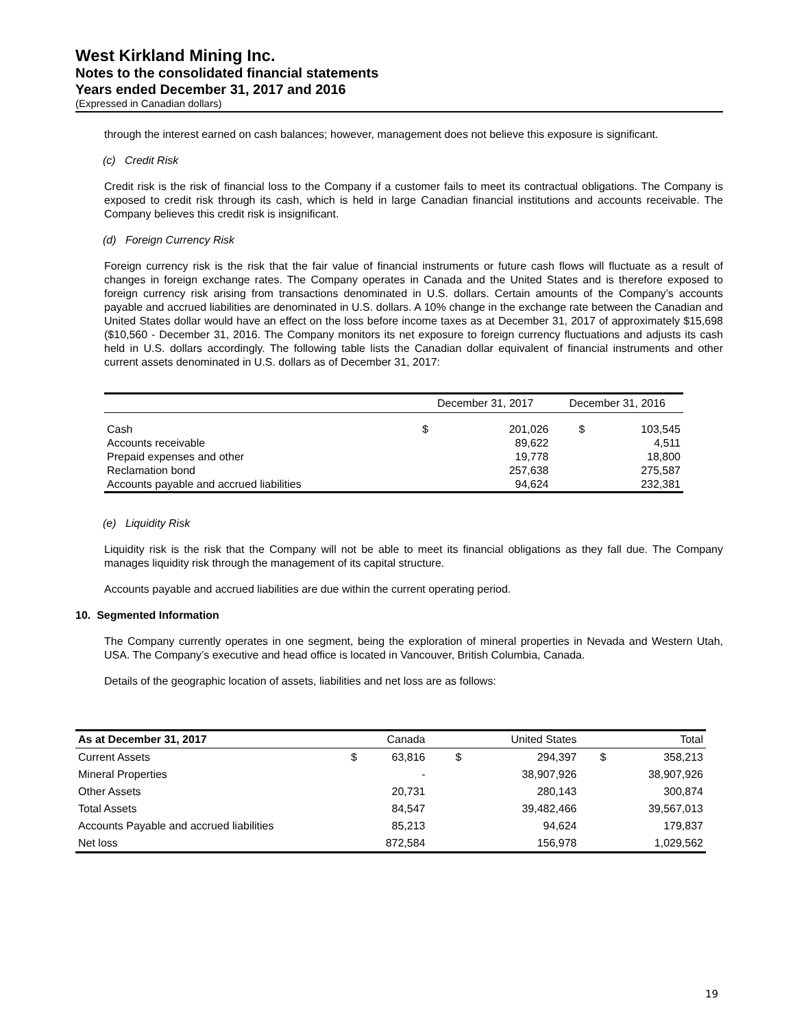West Kirkland Mining Inc.
Notes to the consolidated financial statements
Years ended December 31, 2017 and 2016
(Expressed in Canadian dollars)
through the interest earned on cash balances; however, management does not believe this exposure is significant.
(c) Credit Risk
Credit risk is the risk of financial loss to the Company if a customer fails to meet its contractual obligations. The Company is exposed to credit risk through its cash, which is held in large Canadian financial institutions and accounts receivable. The Company believes this credit risk is insignificant.
(d) Foreign Currency Risk
Foreign currency risk is the risk that the fair value of financial instruments or future cash flows will fluctuate as a result of changes in foreign exchange rates. The Company operates in Canada and the United States and is therefore exposed to foreign currency risk arising from transactions denominated in U.S. dollars. Certain amounts of the Company’s accounts payable and accrued liabilities are denominated in U.S. dollars. A 10% change in the exchange rate between the Canadian and United States dollar would have an effect on the loss before income taxes as at December 31, 2017 of approximately $15,698 ($10,560 - December 31, 2016. The Company monitors its net exposure to foreign currency fluctuations and adjusts its cash held in U.S. dollars accordingly. The following table lists the Canadian dollar equivalent of financial instruments and other current assets denominated in U.S. dollars as of December 31, 2017:
| | December 31, 2017 | | December 31, 2016 | |
| --- | --- | --- | --- | --- |
| Cash | $ | 201,026 | $ | 103,545 |
| Accounts receivable | | 89,622 | | 4,511 |
| Prepaid expenses and other | | 19,778 | | 18,800 |
| Reclamation bond | | 257,638 | | 275,587 |
| Accounts payable and accrued liabilities | | 94,624 | | 232,381 |
(e) Liquidity Risk
Liquidity risk is the risk that the Company will not be able to meet its financial obligations as they fall due. The Company manages liquidity risk through the management of its capital structure.
Accounts payable and accrued liabilities are due within the current operating period.
10. Segmented Information
The Company currently operates in one segment, being the exploration of mineral properties in Nevada and Western Utah, USA. The Company’s executive and head office is located in Vancouver, British Columbia, Canada.
Details of the geographic location of assets, liabilities and net loss are as follows:
| As at December 31, 2017 | | Canada | | United States | | Total |
| --- | --- | --- | --- | --- | --- | --- |
| Current Assets | $ | 63,816 | $ | 294,397 | $ | 358,213 |
| Mineral Properties | | - | | 38,907,926 | | 38,907,926 |
| Other Assets | | 20,731 | | 280,143 | | 300,874 |
| Total Assets | | 84,547 | | 39,482,466 | | 39,567,013 |
| Accounts Payable and accrued liabilities | | 85,213 | | 94,624 | | 179,837 |
| Net loss | | 872,584 | | 156,978 | | 1,029,562 |
19